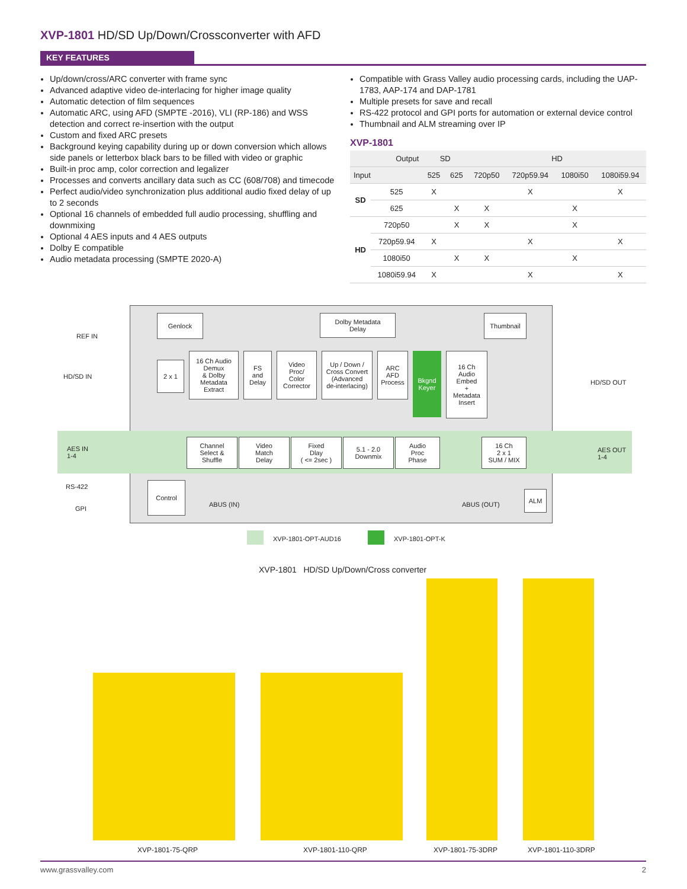XVP-1801 HD/SD Up/Down/Crossconverter with AFD
KEY FEATURES
Up/down/cross/ARC converter with frame sync
Advanced adaptive video de-interlacing for higher image quality
Automatic detection of film sequences
Automatic ARC, using AFD (SMPTE -2016), VLI (RP-186) and WSS detection and correct re-insertion with the output
Custom and fixed ARC presets
Background keying capability during up or down conversion which allows side panels or letterbox black bars to be filled with video or graphic
Built-in proc amp, color correction and legalizer
Processes and converts ancillary data such as CC (608/708) and timecode
Perfect audio/video synchronization plus additional audio fixed delay of up to 2 seconds
Optional 16 channels of embedded full audio processing, shuffling and downmixing
Optional 4 AES inputs and 4 AES outputs
Dolby E compatible
Audio metadata processing (SMPTE 2020-A)
Compatible with Grass Valley audio processing cards, including the UAP-1783, AAP-174 and DAP-1781
Multiple presets for save and recall
RS-422 protocol and GPI ports for automation or external device control
Thumbnail and ALM streaming over IP
XVP-1801
| Output | | SD | | HD | | | |
| --- | --- | --- | --- | --- | --- | --- | --- |
| Input | | 525 | 625 | 720p50 | 720p59.94 | 1080i50 | 1080i59.94 |
| SD | 525 | X | | | X | | X |
| | 625 | | X | X | | X | |
| HD | 720p50 | | X | X | | X | |
| | 720p59.94 | X | | | X | | X |
| | 1080i50 | | X | X | | X | |
| | 1080i59.94 | X | | | X | | X |
REF IN
HD/SD IN
Genlock
Dolby Metadata
Delay
Thumbnail
2 x 1
16 Ch Audio
Demux
& Dolby
Metadata
Extract
FS
and
Delay
Video
Proc/
Color
Corrector
Up / Down /
Cross Convert
(Advanced
de-interlacing)
ARC
AFD
Process
Bkgnd
Keyer
16 Ch
Audio
Embed
+
Metadata
Insert
HD/SD OUT
AES IN
1-4
Channel
Select &
Shuffle
Video
Match
Delay
Fixed
Dlay
( <= 2sec )
5.1 - 2.0
Downmix
Audio
Proc
Phase
16 Ch
2 x 1
SUM / MIX
AES OUT
1-4
RS-422
GPI
Control
ABUS (IN) ABUS (OUT)
ALM
XVP-1801-OPT-AUD16 XVP-1801-OPT-K
XVP-1801 HD/SD Up/Down/Cross converter
XVP-1801-75-QRP XVP-1801-110-QRP XVP-1801-75-3DRP XVP-1801-110-3DRP
www.grassvalley.com 2